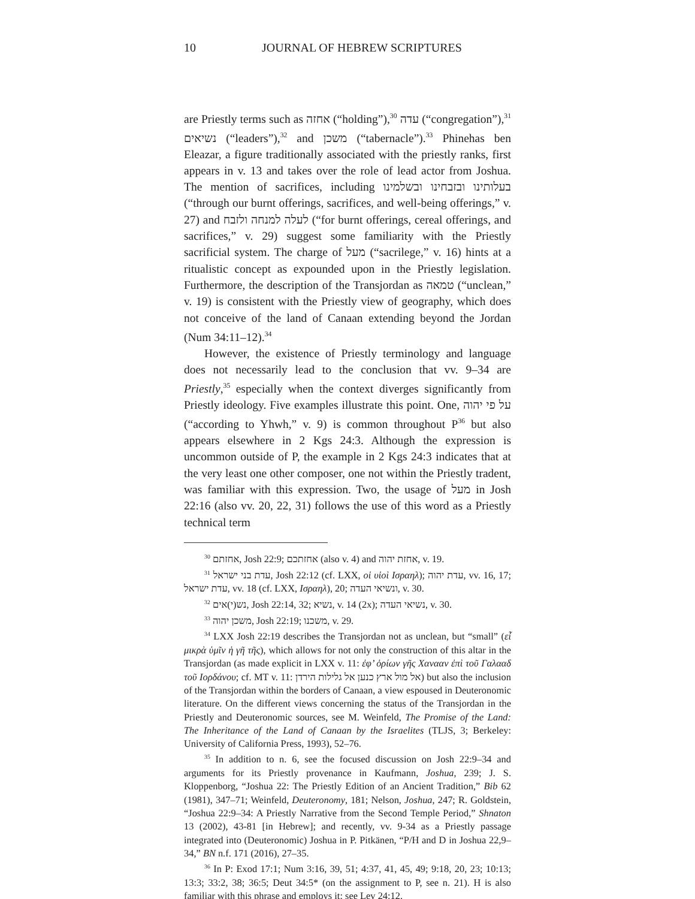10 JOURNAL OF HEBREW SCRIPTURES
are Priestly terms such as אחזה (“holding”),<sup>30</sup> עדה (“congregation”),<sup>31</sup> נשיאים (“leaders”),<sup>32</sup> and משכן (“tabernacle”).<sup>33</sup> Phinehas ben Eleazar, a figure traditionally associated with the priestly ranks, first appears in v. 13 and takes over the role of lead actor from Joshua. The mention of sacrifices, including בעלותינו ובזבחינו ובשלמינו (“through our burnt offerings, sacrifices, and well-being offerings,” v. 27) and לעלה למנחה ולזבח (“for burnt offerings, cereal offerings, and sacrifices,” v. 29) suggest some familiarity with the Priestly sacrificial system. The charge of מעל (“sacrilege,” v. 16) hints at a ritualistic concept as expounded upon in the Priestly legislation. Furthermore, the description of the Transjordan as טמאה (“unclean,” v. 19) is consistent with the Priestly view of geography, which does not conceive of the land of Canaan extending beyond the Jordan (Num 34:11–12).<sup>34</sup>
However, the existence of Priestly terminology and language does not necessarily lead to the conclusion that vv. 9–34 are Priestly,<sup>35</sup> especially when the context diverges significantly from Priestly ideology. Five examples illustrate this point. One, על פי יהוה (“according to Yhwh,” v. 9) is common throughout P<sup>36</sup> but also appears elsewhere in 2 Kgs 24:3. Although the expression is uncommon outside of P, the example in 2 Kgs 24:3 indicates that at the very least one other composer, one not within the Priestly tradent, was familiar with this expression. Two, the usage of מעל in Josh 22:16 (also vv. 20, 22, 31) follows the use of this word as a Priestly technical term
<sup>30</sup> אחזתם, Josh 22:9; אחזתכם (also v. 4) and אחזת יהוה, v. 19.
<sup>31</sup> עדת בני ישראל, Josh 22:12 (cf. LXX, οἱ υἱοὶ Ισραηλ); עדת יהוה, vv. 16, 17; עדת ישראל, vv. 18 (cf. LXX, Ισραηλ), 20; ונשיאי העדה, v. 30.
<sup>32</sup> נש(י)אים, Josh 22:14, 32; נשיא, v. 14 (2x); נשיאי העדה, v. 30.
<sup>33</sup> משכן יהוה, Josh 22:19; משכנו, v. 29.
<sup>34</sup> LXX Josh 22:19 describes the Transjordan not as unclean, but “small” (εἶ μικρὰ ὑμῖν ἡ γῆ τῆς), which allows for not only the construction of this altar in the Transjordan (as made explicit in LXX v. 11: ἐφ’ ὁρίων γῆς Χανααν ἐπὶ τοῦ Γαλααδ τοῦ Ιορδάνου; cf. MT v. 11: אל מול ארץ כנען אל גלילות הירדן) but also the inclusion of the Transjordan within the borders of Canaan, a view espoused in Deuteronomic literature. On the different views concerning the status of the Transjordan in the Priestly and Deuteronomic sources, see M. Weinfeld, The Promise of the Land: The Inheritance of the Land of Canaan by the Israelites (TLJS, 3; Berkeley: University of California Press, 1993), 52–76.
<sup>35</sup> In addition to n. 6, see the focused discussion on Josh 22:9–34 and arguments for its Priestly provenance in Kaufmann, Joshua, 239; J. S. Kloppenborg, “Joshua 22: The Priestly Edition of an Ancient Tradition,” Bib 62 (1981), 347–71; Weinfeld, Deuteronomy, 181; Nelson, Joshua, 247; R. Goldstein, “Joshua 22:9–34: A Priestly Narrative from the Second Temple Period,” Shnaton 13 (2002), 43-81 [in Hebrew]; and recently, vv. 9-34 as a Priestly passage integrated into (Deuteronomic) Joshua in P. Pitkänen, “P/H and D in Joshua 22,9–34,” BN n.f. 171 (2016), 27–35.
<sup>36</sup> In P: Exod 17:1; Num 3:16, 39, 51; 4:37, 41, 45, 49; 9:18, 20, 23; 10:13; 13:3; 33:2, 38; 36:5; Deut 34:5* (on the assignment to P, see n. 21). H is also familiar with this phrase and employs it; see Lev 24:12.